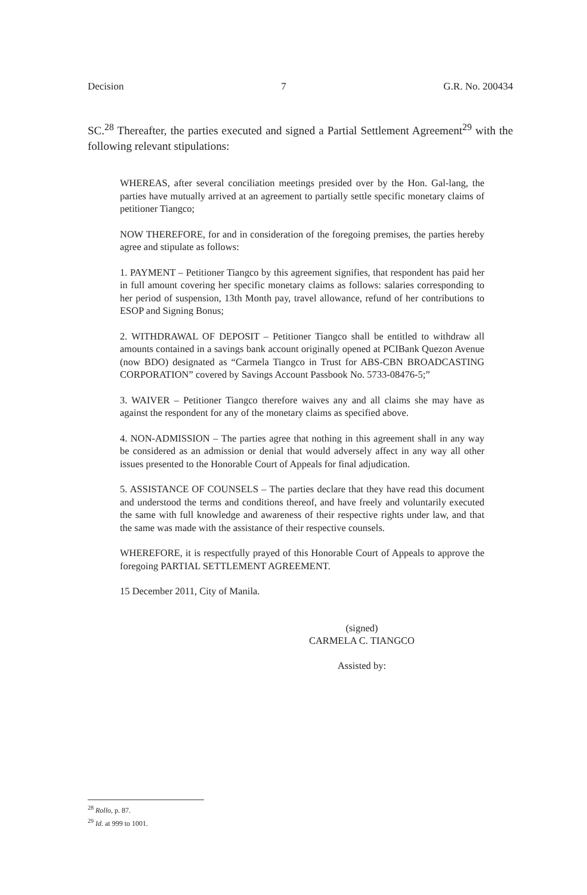Decision 7 G.R. No. 200434
SC.<sup>28</sup> Thereafter, the parties executed and signed a Partial Settlement Agreement<sup>29</sup> with the following relevant stipulations:
WHEREAS, after several conciliation meetings presided over by the Hon. Gal-lang, the parties have mutually arrived at an agreement to partially settle specific monetary claims of petitioner Tiangco;
NOW THEREFORE, for and in consideration of the foregoing premises, the parties hereby agree and stipulate as follows:
1. PAYMENT – Petitioner Tiangco by this agreement signifies, that respondent has paid her in full amount covering her specific monetary claims as follows: salaries corresponding to her period of suspension, 13th Month pay, travel allowance, refund of her contributions to ESOP and Signing Bonus;
2. WITHDRAWAL OF DEPOSIT – Petitioner Tiangco shall be entitled to withdraw all amounts contained in a savings bank account originally opened at PCIBank Quezon Avenue (now BDO) designated as “Carmela Tiangco in Trust for ABS-CBN BROADCASTING CORPORATION” covered by Savings Account Passbook No. 5733-08476-5;”
3. WAIVER – Petitioner Tiangco therefore waives any and all claims she may have as against the respondent for any of the monetary claims as specified above.
4. NON-ADMISSION – The parties agree that nothing in this agreement shall in any way be considered as an admission or denial that would adversely affect in any way all other issues presented to the Honorable Court of Appeals for final adjudication.
5. ASSISTANCE OF COUNSELS – The parties declare that they have read this document and understood the terms and conditions thereof, and have freely and voluntarily executed the same with full knowledge and awareness of their respective rights under law, and that the same was made with the assistance of their respective counsels.
WHEREFORE, it is respectfully prayed of this Honorable Court of Appeals to approve the foregoing PARTIAL SETTLEMENT AGREEMENT.
15 December 2011, City of Manila.
(signed)
CARMELA C. TIANGCO
Assisted by:
<sup>28</sup> Rollo, p. 87.
<sup>29</sup> Id. at 999 to 1001.